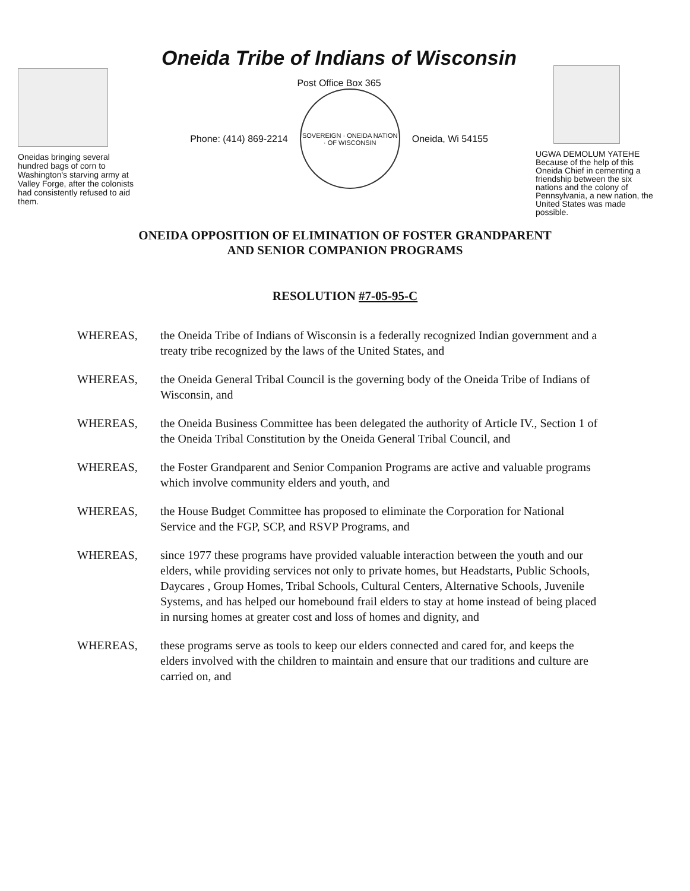Oneidas bringing several hundred bags of corn to Washington's starving army at Valley Forge, after the colonists had consistently refused to aid them.
Oneida Tribe of Indians of Wisconsin
Post Office Box 365
Phone: (414) 869-2214
SOVEREIGN · ONEIDA NATION · OF WISCONSIN
Oneida, Wi 54155
UGWA DEMOLUM YATEHE Because of the help of this Oneida Chief in cementing a friendship between the six nations and the colony of Pennsylvania, a new nation, the United States was made possible.
ONEIDA OPPOSITION OF ELIMINATION OF FOSTER GRANDPARENT
AND SENIOR COMPANION PROGRAMS
RESOLUTION #7-05-95-C
WHEREAS, the Oneida Tribe of Indians of Wisconsin is a federally recognized Indian government and a treaty tribe recognized by the laws of the United States, and
WHEREAS, the Oneida General Tribal Council is the governing body of the Oneida Tribe of Indians of Wisconsin, and
WHEREAS, the Oneida Business Committee has been delegated the authority of Article IV., Section 1 of the Oneida Tribal Constitution by the Oneida General Tribal Council, and
WHEREAS, the Foster Grandparent and Senior Companion Programs are active and valuable programs which involve community elders and youth, and
WHEREAS, the House Budget Committee has proposed to eliminate the Corporation for National Service and the FGP, SCP, and RSVP Programs, and
WHEREAS, since 1977 these programs have provided valuable interaction between the youth and our elders, while providing services not only to private homes, but Headstarts, Public Schools, Daycares , Group Homes, Tribal Schools, Cultural Centers, Alternative Schools, Juvenile Systems, and has helped our homebound frail elders to stay at home instead of being placed in nursing homes at greater cost and loss of homes and dignity, and
WHEREAS, these programs serve as tools to keep our elders connected and cared for, and keeps the elders involved with the children to maintain and ensure that our traditions and culture are carried on, and